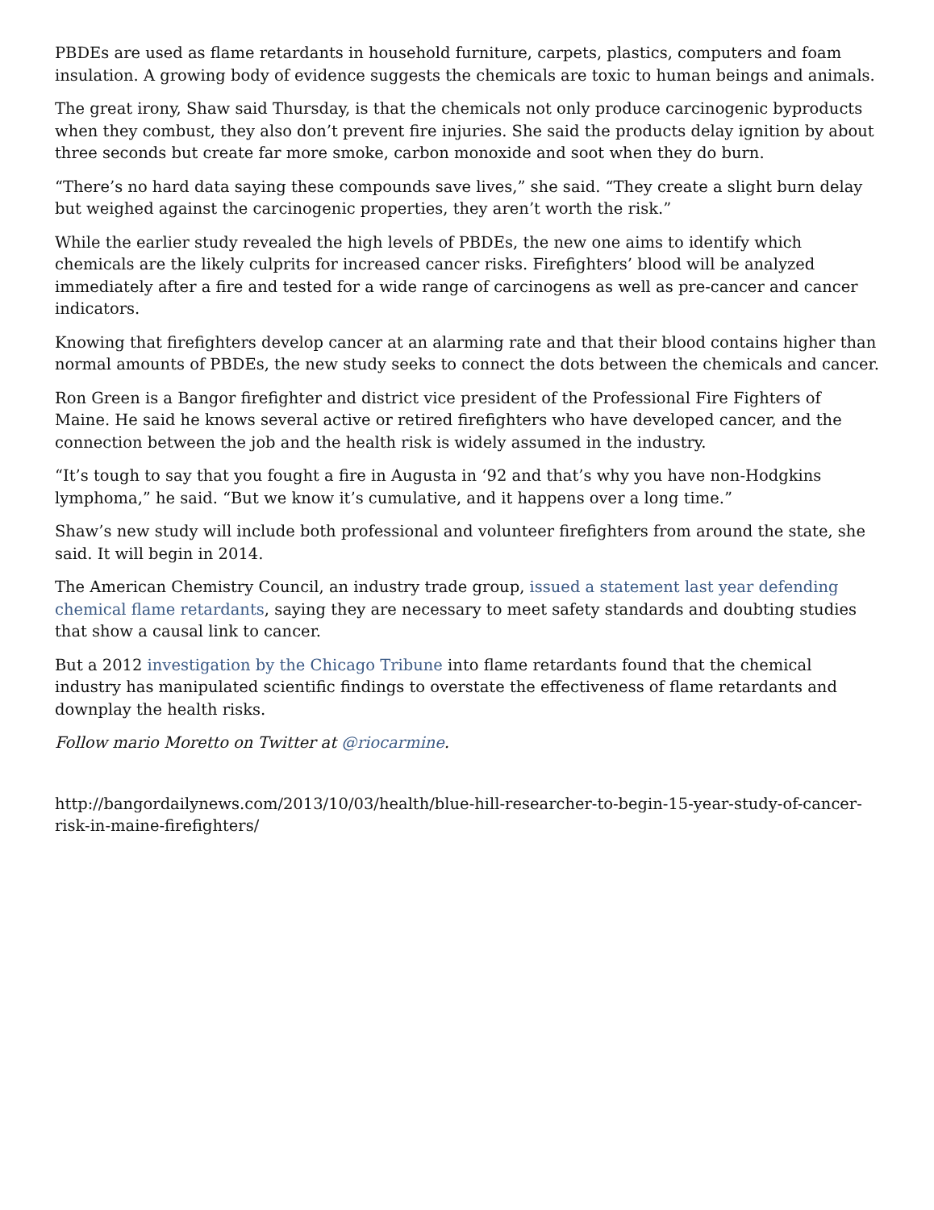PBDEs are used as flame retardants in household furniture, carpets, plastics, computers and foam insulation. A growing body of evidence suggests the chemicals are toxic to human beings and animals.
The great irony, Shaw said Thursday, is that the chemicals not only produce carcinogenic byproducts when they combust, they also don’t prevent fire injuries. She said the products delay ignition by about three seconds but create far more smoke, carbon monoxide and soot when they do burn.
“There’s no hard data saying these compounds save lives,” she said. “They create a slight burn delay but weighed against the carcinogenic properties, they aren’t worth the risk.”
While the earlier study revealed the high levels of PBDEs, the new one aims to identify which chemicals are the likely culprits for increased cancer risks. Firefighters’ blood will be analyzed immediately after a fire and tested for a wide range of carcinogens as well as pre-cancer and cancer indicators.
Knowing that firefighters develop cancer at an alarming rate and that their blood contains higher than normal amounts of PBDEs, the new study seeks to connect the dots between the chemicals and cancer.
Ron Green is a Bangor firefighter and district vice president of the Professional Fire Fighters of Maine. He said he knows several active or retired firefighters who have developed cancer, and the connection between the job and the health risk is widely assumed in the industry.
“It’s tough to say that you fought a fire in Augusta in ‘92 and that’s why you have non-Hodgkins lymphoma,” he said. “But we know it’s cumulative, and it happens over a long time.”
Shaw’s new study will include both professional and volunteer firefighters from around the state, she said. It will begin in 2014.
The American Chemistry Council, an industry trade group, issued a statement last year defending chemical flame retardants, saying they are necessary to meet safety standards and doubting studies that show a causal link to cancer.
But a 2012 investigation by the Chicago Tribune into flame retardants found that the chemical industry has manipulated scientific findings to overstate the effectiveness of flame retardants and downplay the health risks.
Follow mario Moretto on Twitter at @riocarmine.
http://bangordailynews.com/2013/10/03/health/blue-hill-researcher-to-begin-15-year-study-of-cancer-risk-in-maine-firefighters/